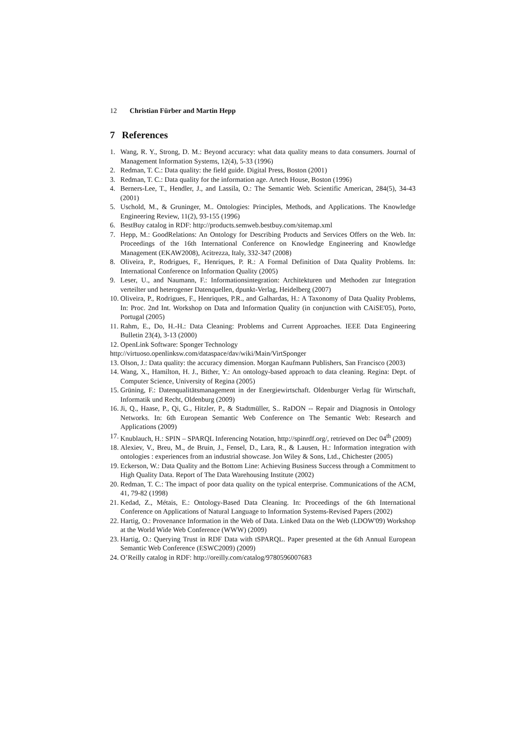12 Christian Fürber and Martin Hepp
7 References
1. Wang, R. Y., Strong, D. M.: Beyond accuracy: what data quality means to data consumers. Journal of Management Information Systems, 12(4), 5-33 (1996)
2. Redman, T. C.: Data quality: the field guide. Digital Press, Boston (2001)
3. Redman, T. C.: Data quality for the information age. Artech House, Boston (1996)
4. Berners-Lee, T., Hendler, J., and Lassila, O.: The Semantic Web. Scientific American, 284(5), 34-43 (2001)
5. Uschold, M., & Gruninger, M.. Ontologies: Principles, Methods, and Applications. The Knowledge Engineering Review, 11(2), 93-155 (1996)
6. BestBuy catalog in RDF: http://products.semweb.bestbuy.com/sitemap.xml
7. Hepp, M.: GoodRelations: An Ontology for Describing Products and Services Offers on the Web. In: Proceedings of the 16th International Conference on Knowledge Engineering and Knowledge Management (EKAW2008), Acitrezza, Italy, 332-347 (2008)
8. Oliveira, P., Rodrigues, F., Henriques, P. R.: A Formal Definition of Data Quality Problems. In: International Conference on Information Quality (2005)
9. Leser, U., and Naumann, F.: Informationsintegration: Architekturen und Methoden zur Integration verteilter und heterogener Datenquellen, dpunkt-Verlag, Heidelberg (2007)
10. Oliveira, P., Rodrigues, F., Henriques, P.R., and Galhardas, H.: A Taxonomy of Data Quality Problems, In: Proc. 2nd Int. Workshop on Data and Information Quality (in conjunction with CAiSE'05), Porto, Portugal (2005)
11. Rahm, E., Do, H.-H.: Data Cleaning: Problems and Current Approaches. IEEE Data Engineering Bulletin 23(4), 3-13 (2000)
12. OpenLink Software: Sponger Technology
http://virtuoso.openlinksw.com/dataspace/dav/wiki/Main/VirtSponger
13. Olson, J.: Data quality: the accuracy dimension. Morgan Kaufmann Publishers, San Francisco (2003)
14. Wang, X., Hamilton, H. J., Bither, Y.: An ontology-based approach to data cleaning. Regina: Dept. of Computer Science, University of Regina (2005)
15. Grüning, F.: Datenqualitätsmanagement in der Energiewirtschaft. Oldenburger Verlag für Wirtschaft, Informatik und Recht, Oldenburg (2009)
16. Ji, Q., Haase, P., Qi, G., Hitzler, P., & Stadtmüller, S.. RaDON -- Repair and Diagnosis in Ontology Networks. In: 6th European Semantic Web Conference on The Semantic Web: Research and Applications (2009)
17. Knublauch, H.: SPIN – SPARQL Inferencing Notation, http://spinrdf.org/, retrieved on Dec 04<sup>th</sup> (2009)
18. Alexiev, V., Breu, M., de Bruin, J., Fensel, D., Lara, R., & Lausen, H.: Information integration with ontologies : experiences from an industrial showcase. Jon Wiley & Sons, Ltd., Chichester (2005)
19. Eckerson, W.: Data Quality and the Bottom Line: Achieving Business Success through a Commitment to High Quality Data. Report of The Data Warehousing Institute (2002)
20. Redman, T. C.: The impact of poor data quality on the typical enterprise. Communications of the ACM, 41, 79-82 (1998)
21. Kedad, Z., Métais, E.: Ontology-Based Data Cleaning. In: Proceedings of the 6th International Conference on Applications of Natural Language to Information Systems-Revised Papers (2002)
22. Hartig, O.: Provenance Information in the Web of Data. Linked Data on the Web (LDOW'09) Workshop at the World Wide Web Conference (WWW) (2009)
23. Hartig, O.: Querying Trust in RDF Data with tSPARQL. Paper presented at the 6th Annual European Semantic Web Conference (ESWC2009) (2009)
24. O’Reilly catalog in RDF: http://oreilly.com/catalog/9780596007683